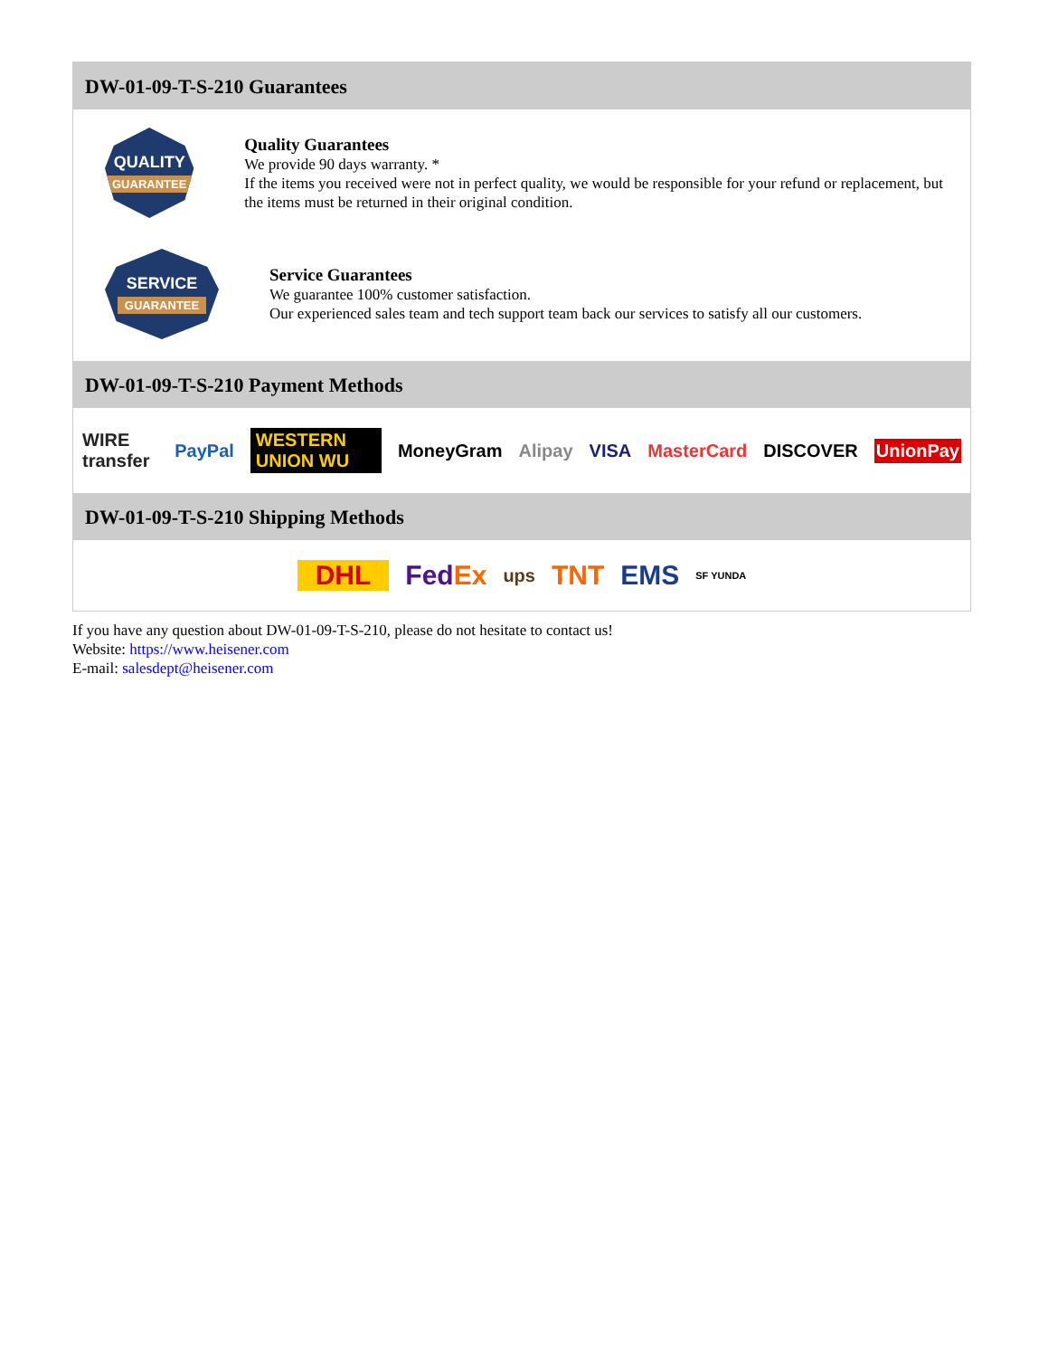DW-01-09-T-S-210 Guarantees
QUALITY
GUARANTEE
Quality Guarantees
We provide 90 days warranty. *
If the items you received were not in perfect quality, we would be responsible for your refund or replacement, but the items must be returned in their original condition.
SERVICE
GUARANTEE
Service Guarantees
We guarantee 100% customer satisfaction.
Our experienced sales team and tech support team back our services to satisfy all our customers.
DW-01-09-T-S-210 Payment Methods
WIRE transfer PayPal WESTERN UNION WU MoneyGram Alipay VISA MasterCard DISCOVER UnionPay
DW-01-09-T-S-210 Shipping Methods
DHL FedEx ups TNT EMS SF YUNDA
If you have any question about DW-01-09-T-S-210, please do not hesitate to contact us!
Website: https://www.heisener.com
E-mail: salesdept@heisener.com